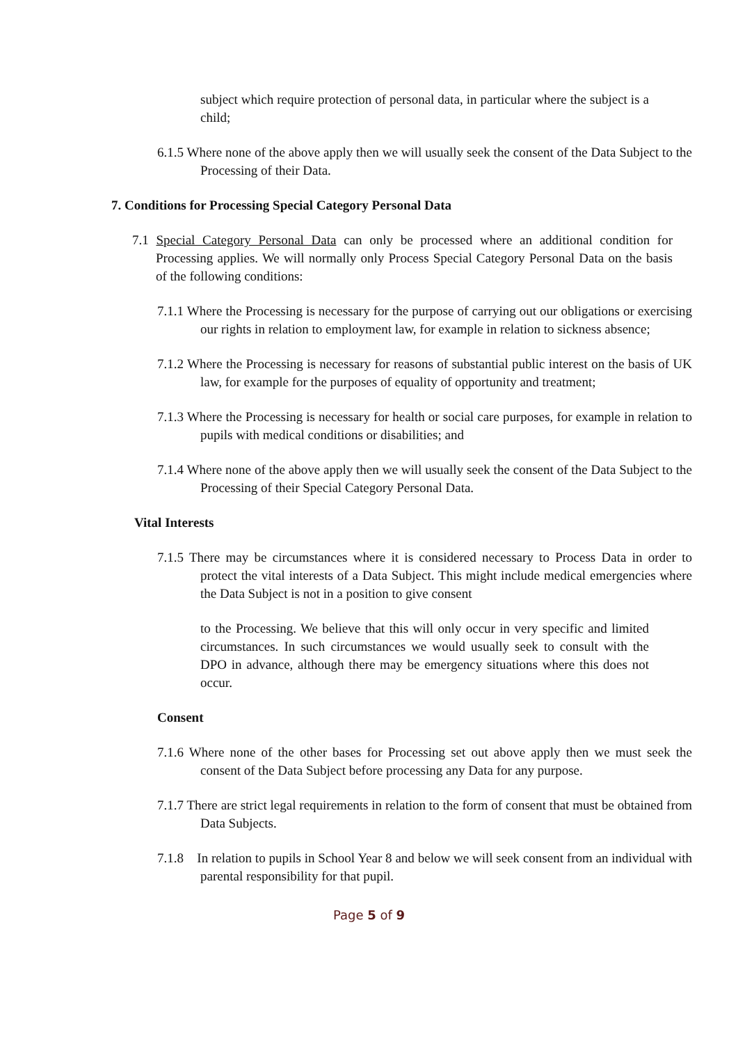subject which require protection of personal data, in particular where the subject is a child;
6.1.5 Where none of the above apply then we will usually seek the consent of the Data Subject to the Processing of their Data.
7. Conditions for Processing Special Category Personal Data
7.1 Special Category Personal Data can only be processed where an additional condition for Processing applies. We will normally only Process Special Category Personal Data on the basis of the following conditions:
7.1.1 Where the Processing is necessary for the purpose of carrying out our obligations or exercising our rights in relation to employment law, for example in relation to sickness absence;
7.1.2 Where the Processing is necessary for reasons of substantial public interest on the basis of UK law, for example for the purposes of equality of opportunity and treatment;
7.1.3 Where the Processing is necessary for health or social care purposes, for example in relation to pupils with medical conditions or disabilities; and
7.1.4 Where none of the above apply then we will usually seek the consent of the Data Subject to the Processing of their Special Category Personal Data.
Vital Interests
7.1.5 There may be circumstances where it is considered necessary to Process Data in order to protect the vital interests of a Data Subject. This might include medical emergencies where the Data Subject is not in a position to give consent
to the Processing. We believe that this will only occur in very specific and limited circumstances. In such circumstances we would usually seek to consult with the DPO in advance, although there may be emergency situations where this does not occur.
Consent
7.1.6 Where none of the other bases for Processing set out above apply then we must seek the consent of the Data Subject before processing any Data for any purpose.
7.1.7 There are strict legal requirements in relation to the form of consent that must be obtained from Data Subjects.
7.1.8 In relation to pupils in School Year 8 and below we will seek consent from an individual with parental responsibility for that pupil.
Page 5 of 9